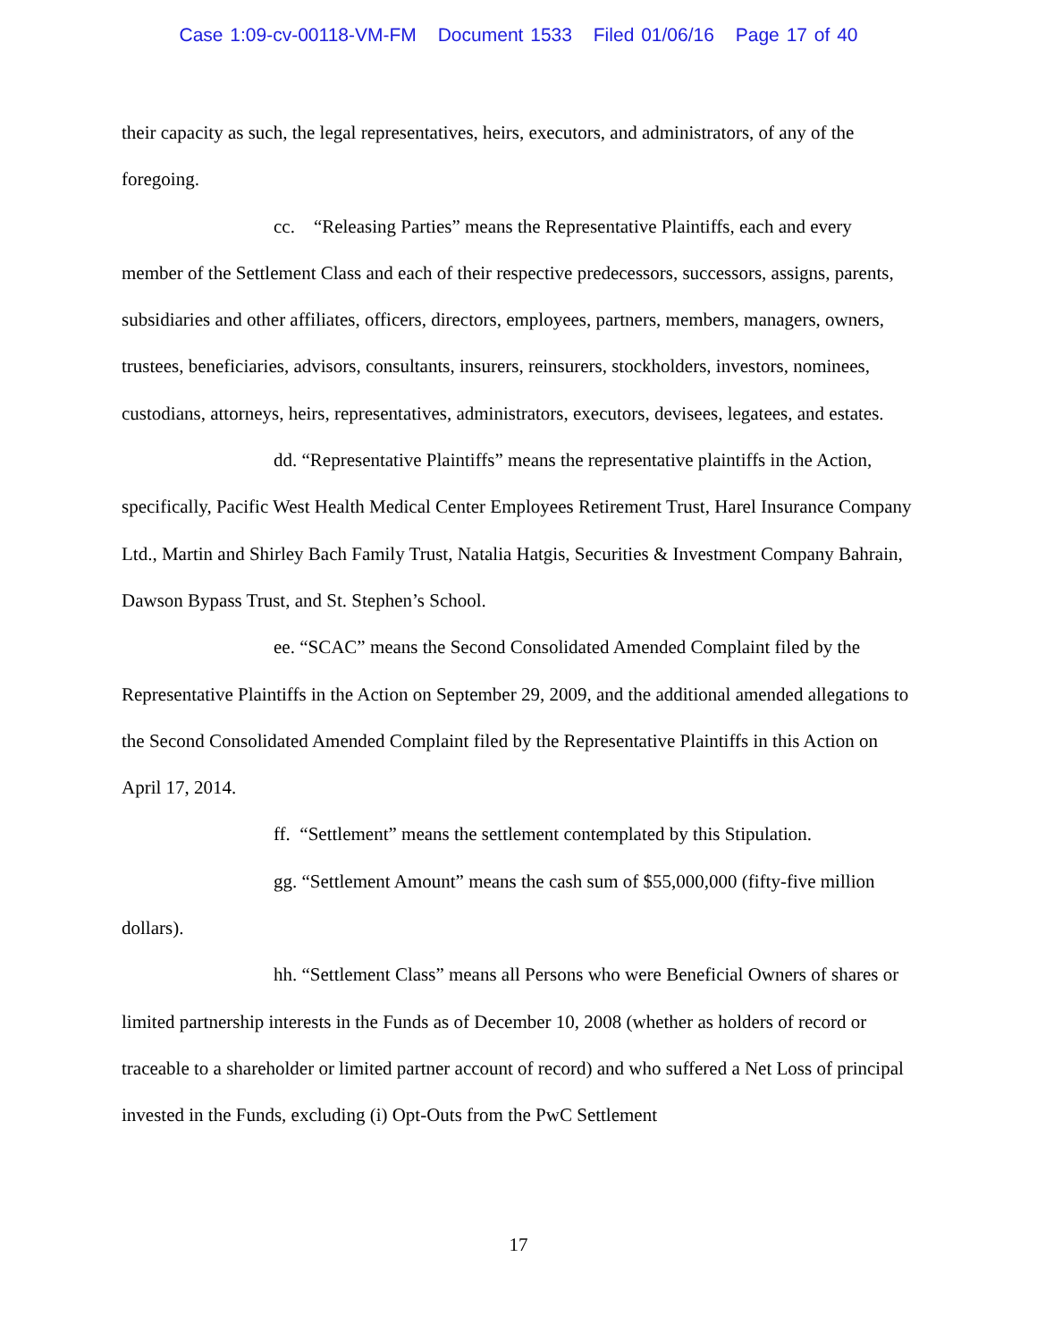Case 1:09-cv-00118-VM-FM Document 1533 Filed 01/06/16 Page 17 of 40
their capacity as such, the legal representatives, heirs, executors, and administrators, of any of the foregoing.
cc. “Releasing Parties” means the Representative Plaintiffs, each and every member of the Settlement Class and each of their respective predecessors, successors, assigns, parents, subsidiaries and other affiliates, officers, directors, employees, partners, members, managers, owners, trustees, beneficiaries, advisors, consultants, insurers, reinsurers, stockholders, investors, nominees, custodians, attorneys, heirs, representatives, administrators, executors, devisees, legatees, and estates.
dd. “Representative Plaintiffs” means the representative plaintiffs in the Action, specifically, Pacific West Health Medical Center Employees Retirement Trust, Harel Insurance Company Ltd., Martin and Shirley Bach Family Trust, Natalia Hatgis, Securities & Investment Company Bahrain, Dawson Bypass Trust, and St. Stephen’s School.
ee. “SCAC” means the Second Consolidated Amended Complaint filed by the Representative Plaintiffs in the Action on September 29, 2009, and the additional amended allegations to the Second Consolidated Amended Complaint filed by the Representative Plaintiffs in this Action on April 17, 2014.
ff. “Settlement” means the settlement contemplated by this Stipulation.
gg. “Settlement Amount” means the cash sum of $55,000,000 (fifty-five million dollars).
hh. “Settlement Class” means all Persons who were Beneficial Owners of shares or limited partnership interests in the Funds as of December 10, 2008 (whether as holders of record or traceable to a shareholder or limited partner account of record) and who suffered a Net Loss of principal invested in the Funds, excluding (i) Opt-Outs from the PwC Settlement
17